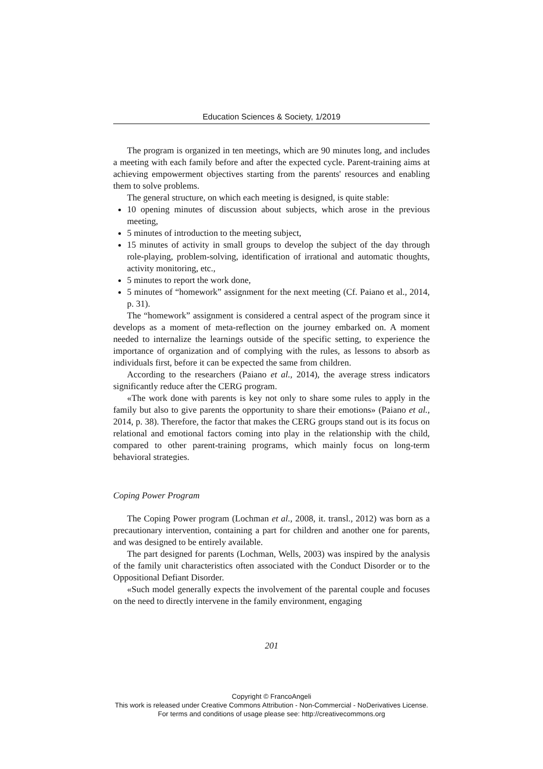Education Sciences & Society, 1/2019
The program is organized in ten meetings, which are 90 minutes long, and includes a meeting with each family before and after the expected cycle. Parent-training aims at achieving empowerment objectives starting from the parents' resources and enabling them to solve problems.
The general structure, on which each meeting is designed, is quite stable:
10 opening minutes of discussion about subjects, which arose in the previous meeting,
5 minutes of introduction to the meeting subject,
15 minutes of activity in small groups to develop the subject of the day through role-playing, problem-solving, identification of irrational and automatic thoughts, activity monitoring, etc.,
5 minutes to report the work done,
5 minutes of “homework” assignment for the next meeting (Cf. Paiano et al., 2014, p. 31).
The “homework” assignment is considered a central aspect of the program since it develops as a moment of meta-reflection on the journey embarked on. A moment needed to internalize the learnings outside of the specific setting, to experience the importance of organization and of complying with the rules, as lessons to absorb as individuals first, before it can be expected the same from children.
According to the researchers (Paiano et al., 2014), the average stress indicators significantly reduce after the CERG program.
«The work done with parents is key not only to share some rules to apply in the family but also to give parents the opportunity to share their emotions» (Paiano et al., 2014, p. 38). Therefore, the factor that makes the CERG groups stand out is its focus on relational and emotional factors coming into play in the relationship with the child, compared to other parent-training programs, which mainly focus on long-term behavioral strategies.
Coping Power Program
The Coping Power program (Lochman et al., 2008, it. transl., 2012) was born as a precautionary intervention, containing a part for children and another one for parents, and was designed to be entirely available.
The part designed for parents (Lochman, Wells, 2003) was inspired by the analysis of the family unit characteristics often associated with the Conduct Disorder or to the Oppositional Defiant Disorder.
«Such model generally expects the involvement of the parental couple and focuses on the need to directly intervene in the family environment, engaging
201
Copyright © FrancoAngeli
This work is released under Creative Commons Attribution - Non-Commercial - NoDerivatives License.
For terms and conditions of usage please see: http://creativecommons.org